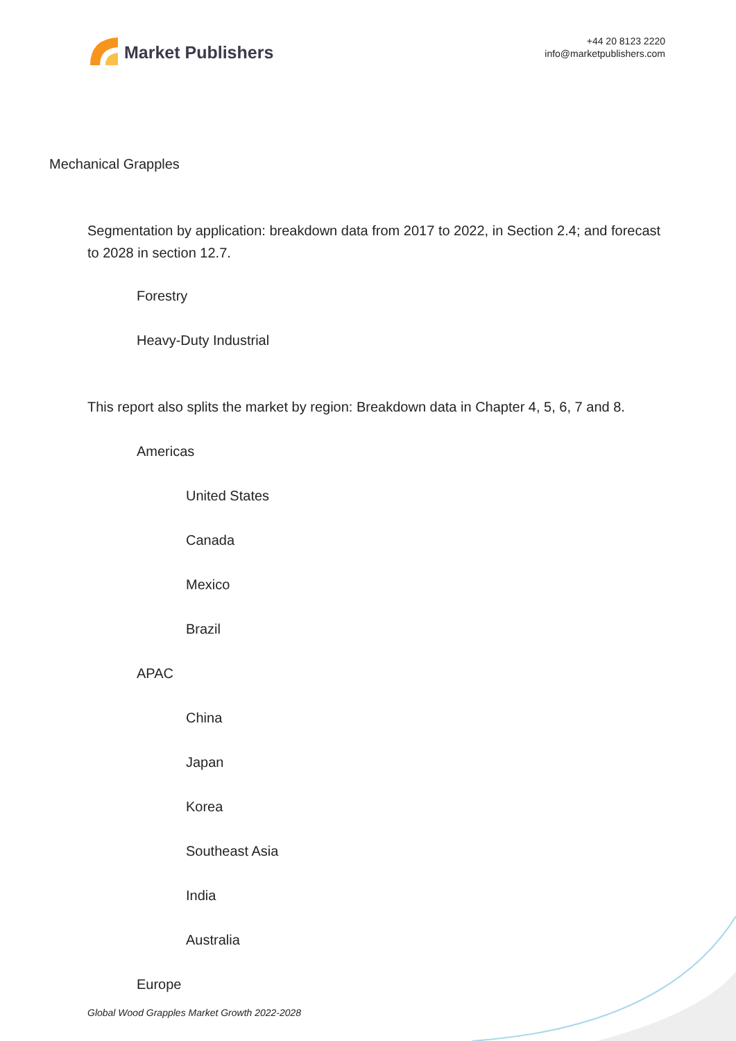Market Publishers
+44 20 8123 2220
info@marketpublishers.com
Mechanical Grapples
Segmentation by application: breakdown data from 2017 to 2022, in Section 2.4; and forecast to 2028 in section 12.7.
Forestry
Heavy-Duty Industrial
This report also splits the market by region: Breakdown data in Chapter 4, 5, 6, 7 and 8.
Americas
United States
Canada
Mexico
Brazil
APAC
China
Japan
Korea
Southeast Asia
India
Australia
Europe
Global Wood Grapples Market Growth 2022-2028